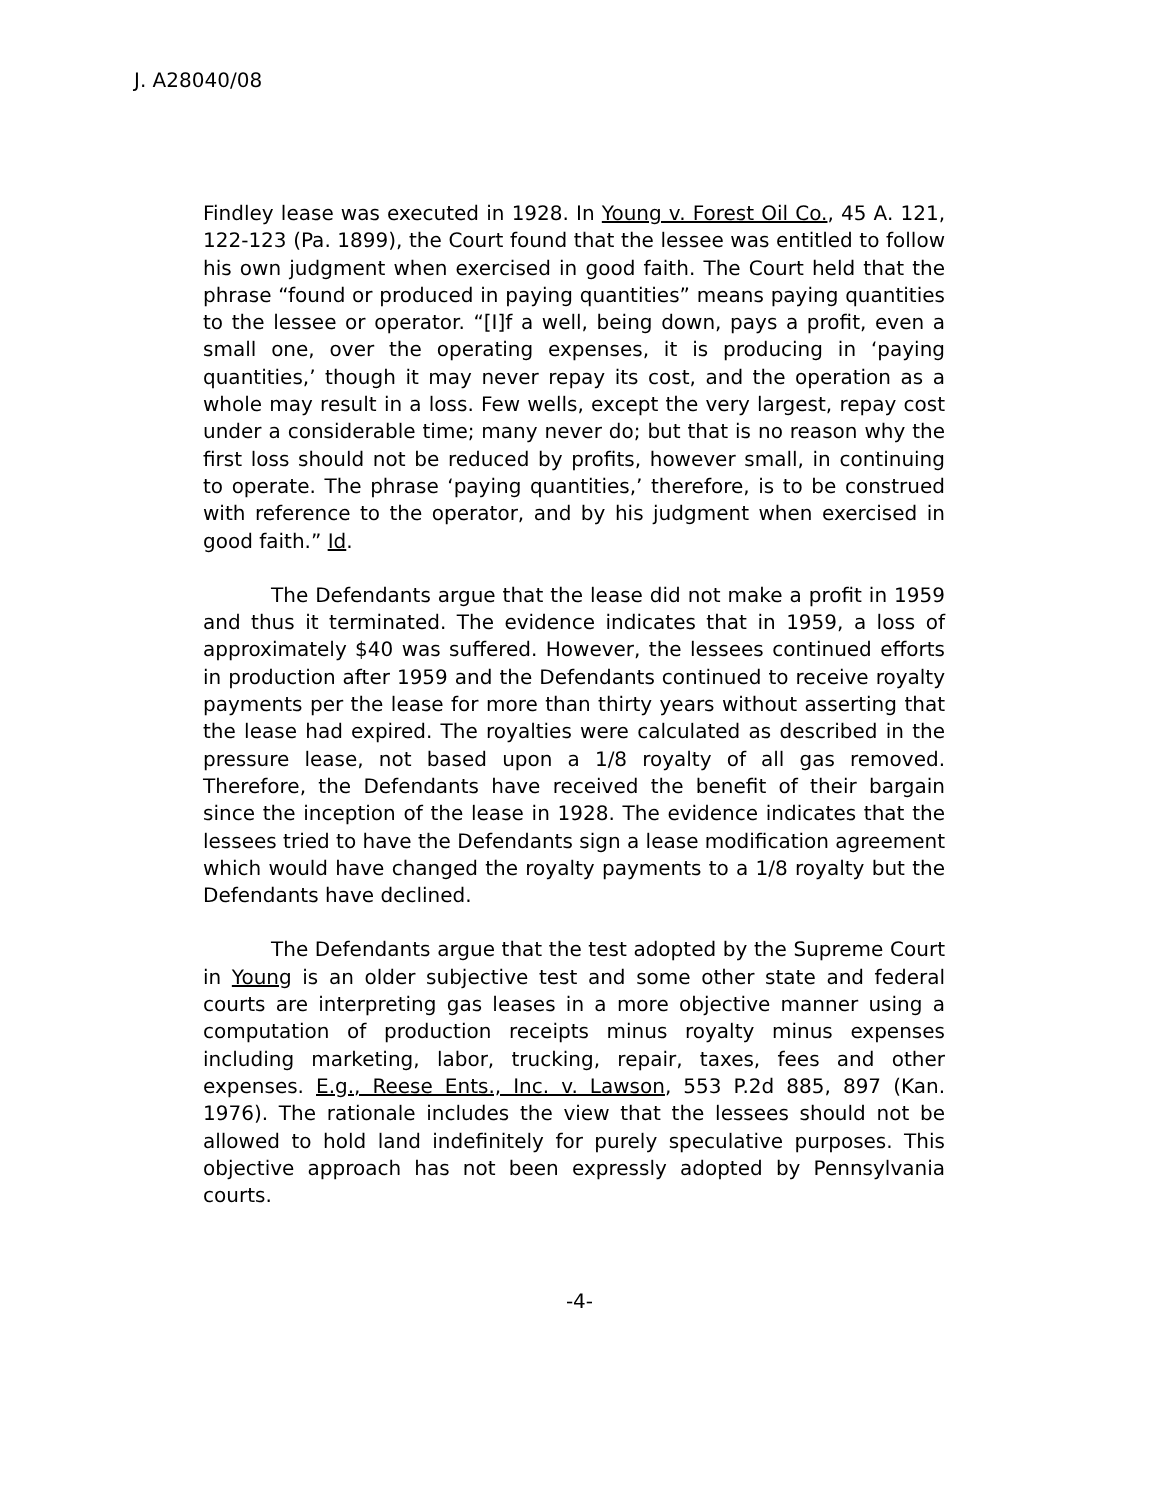J. A28040/08
Findley lease was executed in 1928. In Young v. Forest Oil Co., 45 A. 121, 122-123 (Pa. 1899), the Court found that the lessee was entitled to follow his own judgment when exercised in good faith. The Court held that the phrase “found or produced in paying quantities” means paying quantities to the lessee or operator. “[I]f a well, being down, pays a profit, even a small one, over the operating expenses, it is producing in ‘paying quantities,’ though it may never repay its cost, and the operation as a whole may result in a loss. Few wells, except the very largest, repay cost under a considerable time; many never do; but that is no reason why the first loss should not be reduced by profits, however small, in continuing to operate. The phrase ‘paying quantities,’ therefore, is to be construed with reference to the operator, and by his judgment when exercised in good faith.” Id.
The Defendants argue that the lease did not make a profit in 1959 and thus it terminated. The evidence indicates that in 1959, a loss of approximately $40 was suffered. However, the lessees continued efforts in production after 1959 and the Defendants continued to receive royalty payments per the lease for more than thirty years without asserting that the lease had expired. The royalties were calculated as described in the pressure lease, not based upon a 1/8 royalty of all gas removed. Therefore, the Defendants have received the benefit of their bargain since the inception of the lease in 1928. The evidence indicates that the lessees tried to have the Defendants sign a lease modification agreement which would have changed the royalty payments to a 1/8 royalty but the Defendants have declined.
The Defendants argue that the test adopted by the Supreme Court in Young is an older subjective test and some other state and federal courts are interpreting gas leases in a more objective manner using a computation of production receipts minus royalty minus expenses including marketing, labor, trucking, repair, taxes, fees and other expenses. E.g., Reese Ents., Inc. v. Lawson, 553 P.2d 885, 897 (Kan. 1976). The rationale includes the view that the lessees should not be allowed to hold land indefinitely for purely speculative purposes. This objective approach has not been expressly adopted by Pennsylvania courts.
-4-